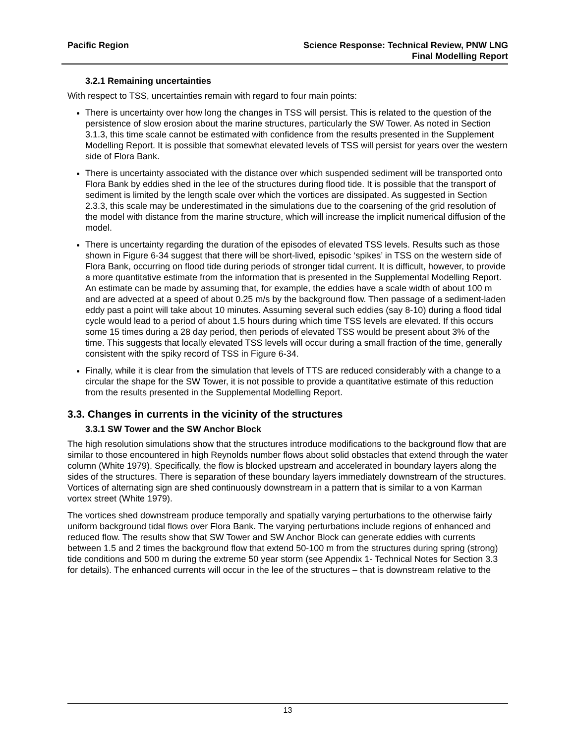Pacific Region Science Response: Technical Review, PNW LNG
Final Modelling Report
3.2.1 Remaining uncertainties
With respect to TSS, uncertainties remain with regard to four main points:
There is uncertainty over how long the changes in TSS will persist. This is related to the question of the persistence of slow erosion about the marine structures, particularly the SW Tower. As noted in Section 3.1.3, this time scale cannot be estimated with confidence from the results presented in the Supplement Modelling Report. It is possible that somewhat elevated levels of TSS will persist for years over the western side of Flora Bank.
There is uncertainty associated with the distance over which suspended sediment will be transported onto Flora Bank by eddies shed in the lee of the structures during flood tide. It is possible that the transport of sediment is limited by the length scale over which the vortices are dissipated. As suggested in Section 2.3.3, this scale may be underestimated in the simulations due to the coarsening of the grid resolution of the model with distance from the marine structure, which will increase the implicit numerical diffusion of the model.
There is uncertainty regarding the duration of the episodes of elevated TSS levels. Results such as those shown in Figure 6-34 suggest that there will be short-lived, episodic ‘spikes’ in TSS on the western side of Flora Bank, occurring on flood tide during periods of stronger tidal current. It is difficult, however, to provide a more quantitative estimate from the information that is presented in the Supplemental Modelling Report. An estimate can be made by assuming that, for example, the eddies have a scale width of about 100 m and are advected at a speed of about 0.25 m/s by the background flow. Then passage of a sediment-laden eddy past a point will take about 10 minutes. Assuming several such eddies (say 8-10) during a flood tidal cycle would lead to a period of about 1.5 hours during which time TSS levels are elevated. If this occurs some 15 times during a 28 day period, then periods of elevated TSS would be present about 3% of the time. This suggests that locally elevated TSS levels will occur during a small fraction of the time, generally consistent with the spiky record of TSS in Figure 6-34.
Finally, while it is clear from the simulation that levels of TTS are reduced considerably with a change to a circular the shape for the SW Tower, it is not possible to provide a quantitative estimate of this reduction from the results presented in the Supplemental Modelling Report.
3.3. Changes in currents in the vicinity of the structures
3.3.1 SW Tower and the SW Anchor Block
The high resolution simulations show that the structures introduce modifications to the background flow that are similar to those encountered in high Reynolds number flows about solid obstacles that extend through the water column (White 1979). Specifically, the flow is blocked upstream and accelerated in boundary layers along the sides of the structures. There is separation of these boundary layers immediately downstream of the structures. Vortices of alternating sign are shed continuously downstream in a pattern that is similar to a von Karman vortex street (White 1979).
The vortices shed downstream produce temporally and spatially varying perturbations to the otherwise fairly uniform background tidal flows over Flora Bank. The varying perturbations include regions of enhanced and reduced flow. The results show that SW Tower and SW Anchor Block can generate eddies with currents between 1.5 and 2 times the background flow that extend 50-100 m from the structures during spring (strong) tide conditions and 500 m during the extreme 50 year storm (see Appendix 1- Technical Notes for Section 3.3 for details). The enhanced currents will occur in the lee of the structures – that is downstream relative to the
13